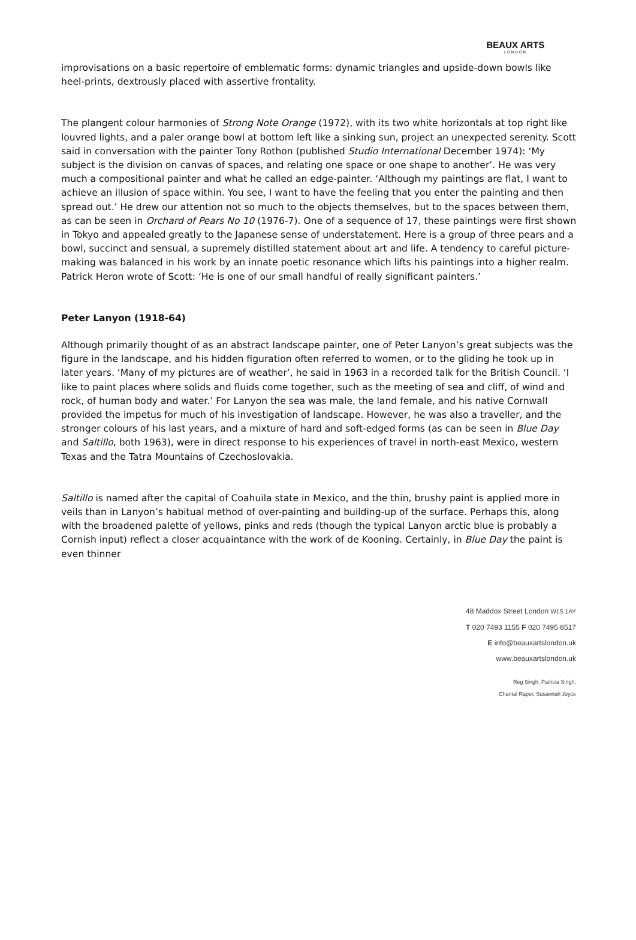BEAUX ARTS
LONDON
improvisations on a basic repertoire of emblematic forms: dynamic triangles and upside-down bowls like heel-prints, dextrously placed with assertive frontality.
The plangent colour harmonies of Strong Note Orange (1972), with its two white horizontals at top right like louvred lights, and a paler orange bowl at bottom left like a sinking sun, project an unexpected serenity. Scott said in conversation with the painter Tony Rothon (published Studio International December 1974): ‘My subject is the division on canvas of spaces, and relating one space or one shape to another’. He was very much a compositional painter and what he called an edge-painter. ‘Although my paintings are flat, I want to achieve an illusion of space within. You see, I want to have the feeling that you enter the painting and then spread out.’ He drew our attention not so much to the objects themselves, but to the spaces between them, as can be seen in Orchard of Pears No 10 (1976-7). One of a sequence of 17, these paintings were first shown in Tokyo and appealed greatly to the Japanese sense of understatement. Here is a group of three pears and a bowl, succinct and sensual, a supremely distilled statement about art and life. A tendency to careful picture-making was balanced in his work by an innate poetic resonance which lifts his paintings into a higher realm. Patrick Heron wrote of Scott: ‘He is one of our small handful of really significant painters.’
Peter Lanyon (1918-64)
Although primarily thought of as an abstract landscape painter, one of Peter Lanyon’s great subjects was the figure in the landscape, and his hidden figuration often referred to women, or to the gliding he took up in later years. ‘Many of my pictures are of weather’, he said in 1963 in a recorded talk for the British Council. ‘I like to paint places where solids and fluids come together, such as the meeting of sea and cliff, of wind and rock, of human body and water.’ For Lanyon the sea was male, the land female, and his native Cornwall provided the impetus for much of his investigation of landscape. However, he was also a traveller, and the stronger colours of his last years, and a mixture of hard and soft-edged forms (as can be seen in Blue Day and Saltillo, both 1963), were in direct response to his experiences of travel in north-east Mexico, western Texas and the Tatra Mountains of Czechoslovakia.
Saltillo is named after the capital of Coahuila state in Mexico, and the thin, brushy paint is applied more in veils than in Lanyon’s habitual method of over-painting and building-up of the surface. Perhaps this, along with the broadened palette of yellows, pinks and reds (though the typical Lanyon arctic blue is probably a Cornish input) reflect a closer acquaintance with the work of de Kooning. Certainly, in Blue Day the paint is even thinner
48 Maddox Street London W1S 1AY
T 020 7493 1155 F 020 7495 8517
E info@beauxartslondon.uk
www.beauxartslondon.uk
Reg Singh, Patricia Singh,
Chantal Raper, Susannah Joyce